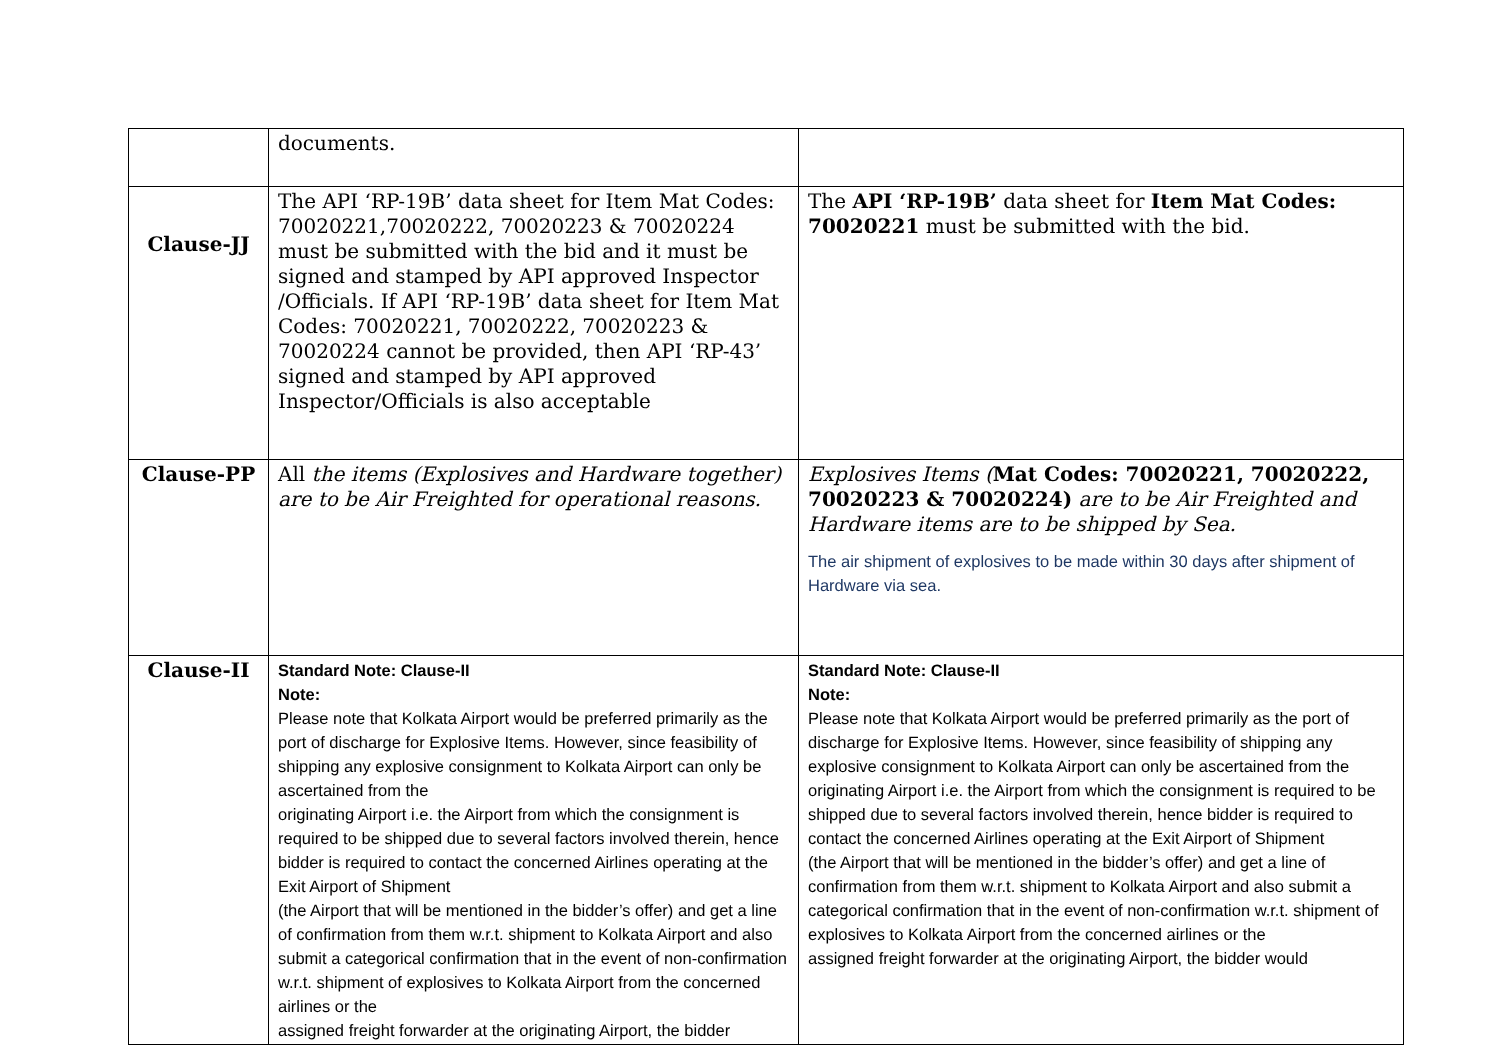| | documents. | |
| Clause-JJ | The API ‘RP-19B’ data sheet for Item Mat Codes: 70020221,70020222, 70020223 & 70020224 must be submitted with the bid and it must be signed and stamped by API approved Inspector /Officials. If API ‘RP-19B’ data sheet for Item Mat Codes: 70020221, 70020222, 70020223 & 70020224 cannot be provided, then API ‘RP-43’ signed and stamped by API approved Inspector/Officials is also acceptable | The API ‘RP-19B’ data sheet for Item Mat Codes: 70020221 must be submitted with the bid. |
| Clause-PP | All the items (Explosives and Hardware together) are to be Air Freighted for operational reasons. | Explosives Items ( Mat Codes: 70020221, 70020222, 70020223 & 70020224) are to be Air Freighted and Hardware items are to be shipped by Sea. The air shipment of explosives to be made within 30 days after shipment of Hardware via sea. |
| Clause-II | Standard Note: Clause-II Note: Please note that Kolkata Airport would be preferred primarily as the port of discharge for Explosive Items. However, since feasibility of shipping any explosive consignment to Kolkata Airport can only be ascertained from the originating Airport i.e. the Airport from which the consignment is required to be shipped due to several factors involved therein, hence bidder is required to contact the concerned Airlines operating at the Exit Airport of Shipment (the Airport that will be mentioned in the bidder’s offer) and get a line of confirmation from them w.r.t. shipment to Kolkata Airport and also submit a categorical confirmation that in the event of non-confirmation w.r.t. shipment of explosives to Kolkata Airport from the concerned airlines or the assigned freight forwarder at the originating Airport, the bidder | Standard Note: Clause-II Note: Please note that Kolkata Airport would be preferred primarily as the port of discharge for Explosive Items. However, since feasibility of shipping any explosive consignment to Kolkata Airport can only be ascertained from the originating Airport i.e. the Airport from which the consignment is required to be shipped due to several factors involved therein, hence bidder is required to contact the concerned Airlines operating at the Exit Airport of Shipment (the Airport that will be mentioned in the bidder’s offer) and get a line of confirmation from them w.r.t. shipment to Kolkata Airport and also submit a categorical confirmation that in the event of non-confirmation w.r.t. shipment of explosives to Kolkata Airport from the concerned airlines or the assigned freight forwarder at the originating Airport, the bidder would |